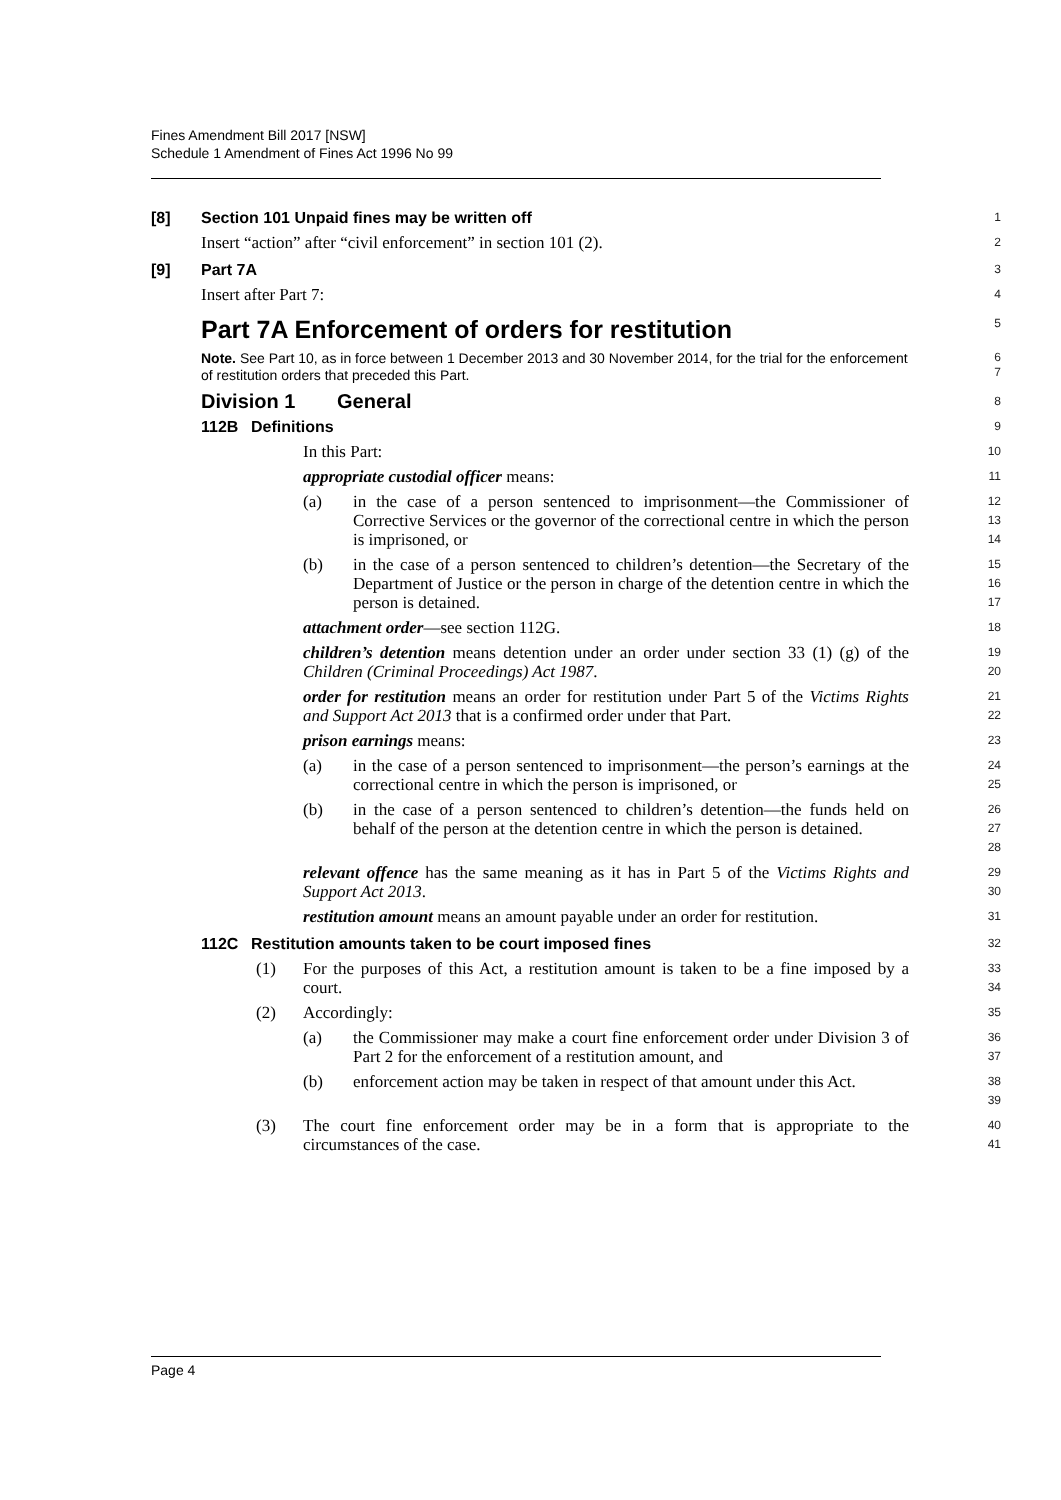Fines Amendment Bill 2017 [NSW]
Schedule 1 Amendment of Fines Act 1996 No 99
[8] Section 101 Unpaid fines may be written off
1
Insert “action” after “civil enforcement” in section 101 (2).
2
[9] Part 7A
3
Insert after Part 7:
4
Part 7A Enforcement of orders for restitution
5
Note. See Part 10, as in force between 1 December 2013 and 30 November 2014, for the trial for the enforcement of restitution orders that preceded this Part.
6
7
Division 1 General
8
112B Definitions
9
In this Part:
10
appropriate custodial officer means:
11
(a) in the case of a person sentenced to imprisonment—the Commissioner of Corrective Services or the governor of the correctional centre in which the person is imprisoned, or
12
13
14
(b) in the case of a person sentenced to children’s detention—the Secretary of the Department of Justice or the person in charge of the detention centre in which the person is detained.
15
16
17
attachment order—see section 112G.
18
children’s detention means detention under an order under section 33 (1) (g) of the Children (Criminal Proceedings) Act 1987.
19
20
order for restitution means an order for restitution under Part 5 of the Victims Rights and Support Act 2013 that is a confirmed order under that Part.
21
22
prison earnings means:
23
(a) in the case of a person sentenced to imprisonment—the person’s earnings at the correctional centre in which the person is imprisoned, or
24
25
(b) in the case of a person sentenced to children’s detention—the funds held on behalf of the person at the detention centre in which the person is detained.
26
27
28
relevant offence has the same meaning as it has in Part 5 of the Victims Rights and Support Act 2013.
29
30
restitution amount means an amount payable under an order for restitution.
31
112C Restitution amounts taken to be court imposed fines
32
(1) For the purposes of this Act, a restitution amount is taken to be a fine imposed by a court.
33
34
(2) Accordingly:
35
(a) the Commissioner may make a court fine enforcement order under Division 3 of Part 2 for the enforcement of a restitution amount, and
36
37
(b) enforcement action may be taken in respect of that amount under this Act.
38
39
(3) The court fine enforcement order may be in a form that is appropriate to the circumstances of the case.
40
41
Page 4